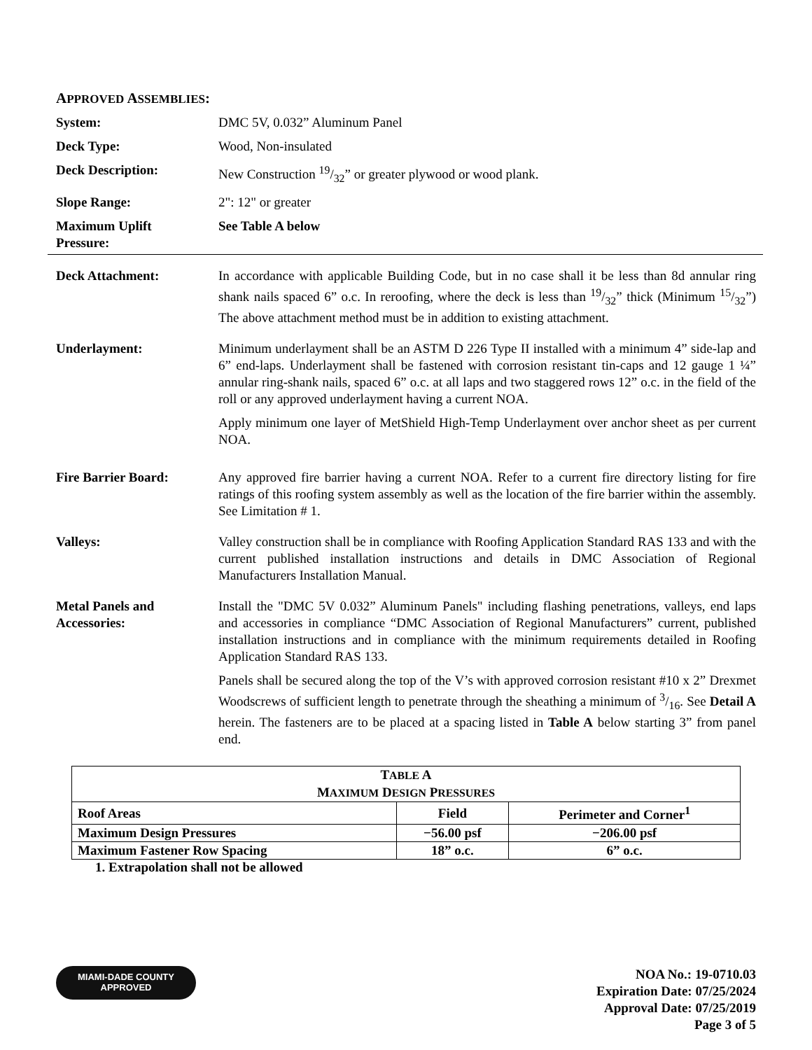APPROVED ASSEMBLIES:
System: DMC 5V, 0.032” Aluminum Panel
Deck Type: Wood, Non-insulated
Deck Description: New Construction 19/32” or greater plywood or wood plank.
Slope Range: 2": 12" or greater
Maximum Uplift
Pressure:
See Table A below
Deck Attachment: In accordance with applicable Building Code, but in no case shall it be less than 8d annular ring shank nails spaced 6” o.c. In reroofing, where the deck is less than 19/32” thick (Minimum 15/32”) The above attachment method must be in addition to existing attachment.
Underlayment: Minimum underlayment shall be an ASTM D 226 Type II installed with a minimum 4” side-lap and 6” end-laps. Underlayment shall be fastened with corrosion resistant tin-caps and 12 gauge 1 ¼” annular ring-shank nails, spaced 6” o.c. at all laps and two staggered rows 12” o.c. in the field of the roll or any approved underlayment having a current NOA.
Apply minimum one layer of MetShield High-Temp Underlayment over anchor sheet as per current NOA.
Fire Barrier Board: Any approved fire barrier having a current NOA. Refer to a current fire directory listing for fire ratings of this roofing system assembly as well as the location of the fire barrier within the assembly. See Limitation # 1.
Valleys: Valley construction shall be in compliance with Roofing Application Standard RAS 133 and with the current published installation instructions and details in DMC Association of Regional Manufacturers Installation Manual.
Metal Panels and
Accessories:
Install the "DMC 5V 0.032” Aluminum Panels" including flashing penetrations, valleys, end laps and accessories in compliance “DMC Association of Regional Manufacturers” current, published installation instructions and in compliance with the minimum requirements detailed in Roofing Application Standard RAS 133.
Panels shall be secured along the top of the V’s with approved corrosion resistant #10 x 2” Drexmet Woodscrews of sufficient length to penetrate through the sheathing a minimum of 3/16. See Detail A herein. The fasteners are to be placed at a spacing listed in Table A below starting 3” from panel end.
| T ABLE A M AXIMUM D ESIGN P RESSURES | | |
| --- | --- | --- |
| Roof Areas | Field | Perimeter and Corner<sup>1</sup> |
| Maximum Design Pressures | −56.00 psf | −206.00 psf |
| Maximum Fastener Row Spacing | 18” o.c. | 6” o.c. |
1. Extrapolation shall not be allowed
MIAMI-DADE COUNTY
APPROVED
NOA No.: 19-0710.03
Expiration Date: 07/25/2024
Approval Date: 07/25/2019
Page 3 of 5